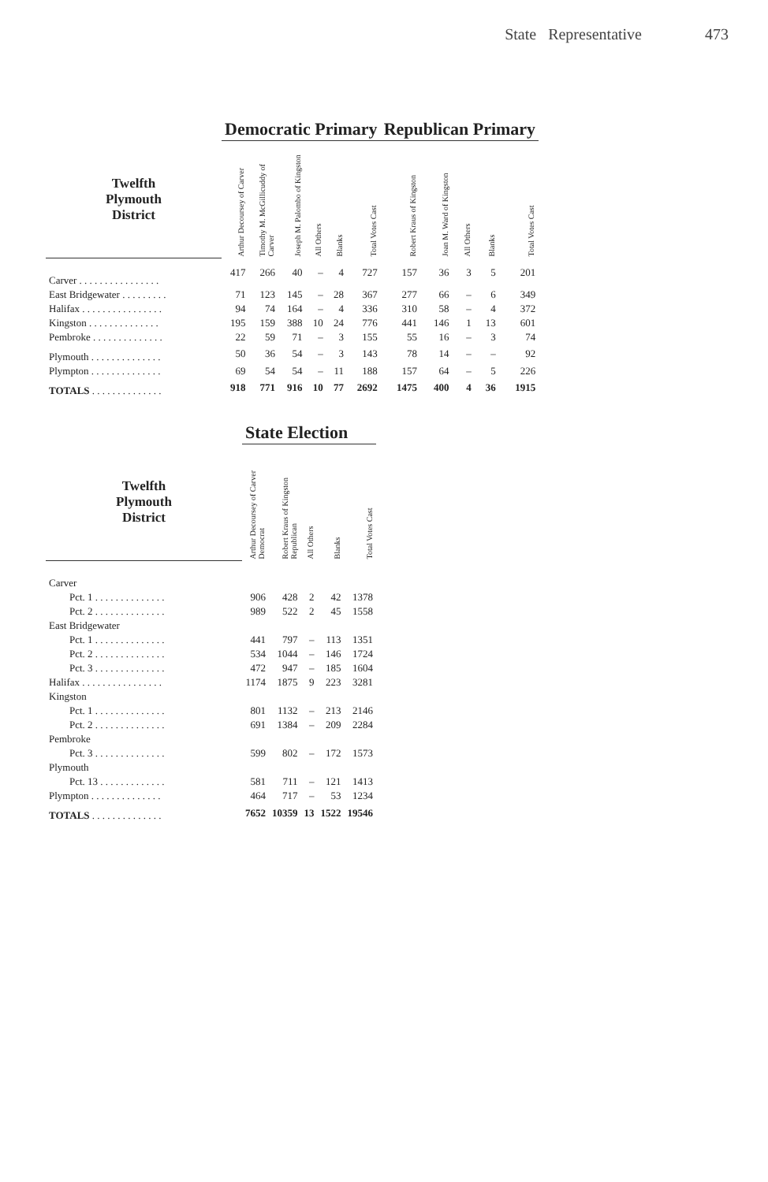State Representative 473
| | Democratic Primary | | | | | | Republican Primary | | | | |
| --- | --- | --- | --- | --- | --- | --- | --- | --- | --- | --- | --- |
| Twelfth Plymouth District | Arthur Decoursey of Carver | Timothy M. McGillicuddy of Carver | Joseph M. Palombo of Kingston | All Others | Blanks | Total Votes Cast | Robert Kraus of Kingston | Joan M. Ward of Kingston | All Others | Blanks | Total Votes Cast |
| Carver . . . . . . . . . . . . . . . . | 417 | 266 | 40 | – | 4 | 727 | 157 | 36 | 3 | 5 | 201 |
| East Bridgewater . . . . . . . . . | 71 | 123 | 145 | – | 28 | 367 | 277 | 66 | – | 6 | 349 |
| Halifax . . . . . . . . . . . . . . . . | 94 | 74 | 164 | – | 4 | 336 | 310 | 58 | – | 4 | 372 |
| Kingston . . . . . . . . . . . . . . | 195 | 159 | 388 | 10 | 24 | 776 | 441 | 146 | 1 | 13 | 601 |
| Pembroke . . . . . . . . . . . . . . | 22 | 59 | 71 | – | 3 | 155 | 55 | 16 | – | 3 | 74 |
| Plymouth . . . . . . . . . . . . . . | 50 | 36 | 54 | – | 3 | 143 | 78 | 14 | – | – | 92 |
| Plympton . . . . . . . . . . . . . . | 69 | 54 | 54 | – | 11 | 188 | 157 | 64 | – | 5 | 226 |
| TOTALS . . . . . . . . . . . . . . | 918 | 771 | 916 | 10 | 77 | 2692 | 1475 | 400 | 4 | 36 | 1915 |
| | State Election | | | | |
| --- | --- | --- | --- | --- | --- |
| Twelfth Plymouth District | Arthur Decoursey of Carver Democrat | Robert Kraus of Kingston Republican | All Others | Blanks | Total Votes Cast |
| Carver | | | | | |
| Pct. 1 . . . . . . . . . . . . . . | 906 | 428 | 2 | 42 | 1378 |
| Pct. 2 . . . . . . . . . . . . . . | 989 | 522 | 2 | 45 | 1558 |
| East Bridgewater | | | | | |
| Pct. 1 . . . . . . . . . . . . . . | 441 | 797 | – | 113 | 1351 |
| Pct. 2 . . . . . . . . . . . . . . | 534 | 1044 | – | 146 | 1724 |
| Pct. 3 . . . . . . . . . . . . . . | 472 | 947 | – | 185 | 1604 |
| Halifax . . . . . . . . . . . . . . . . | 1174 | 1875 | 9 | 223 | 3281 |
| Kingston | | | | | |
| Pct. 1 . . . . . . . . . . . . . . | 801 | 1132 | – | 213 | 2146 |
| Pct. 2 . . . . . . . . . . . . . . | 691 | 1384 | – | 209 | 2284 |
| Pembroke | | | | | |
| Pct. 3 . . . . . . . . . . . . . . | 599 | 802 | – | 172 | 1573 |
| Plymouth | | | | | |
| Pct. 13 . . . . . . . . . . . . . | 581 | 711 | – | 121 | 1413 |
| Plympton . . . . . . . . . . . . . . | 464 | 717 | – | 53 | 1234 |
| TOTALS . . . . . . . . . . . . . . | 7652 | 10359 | 13 | 1522 | 19546 |